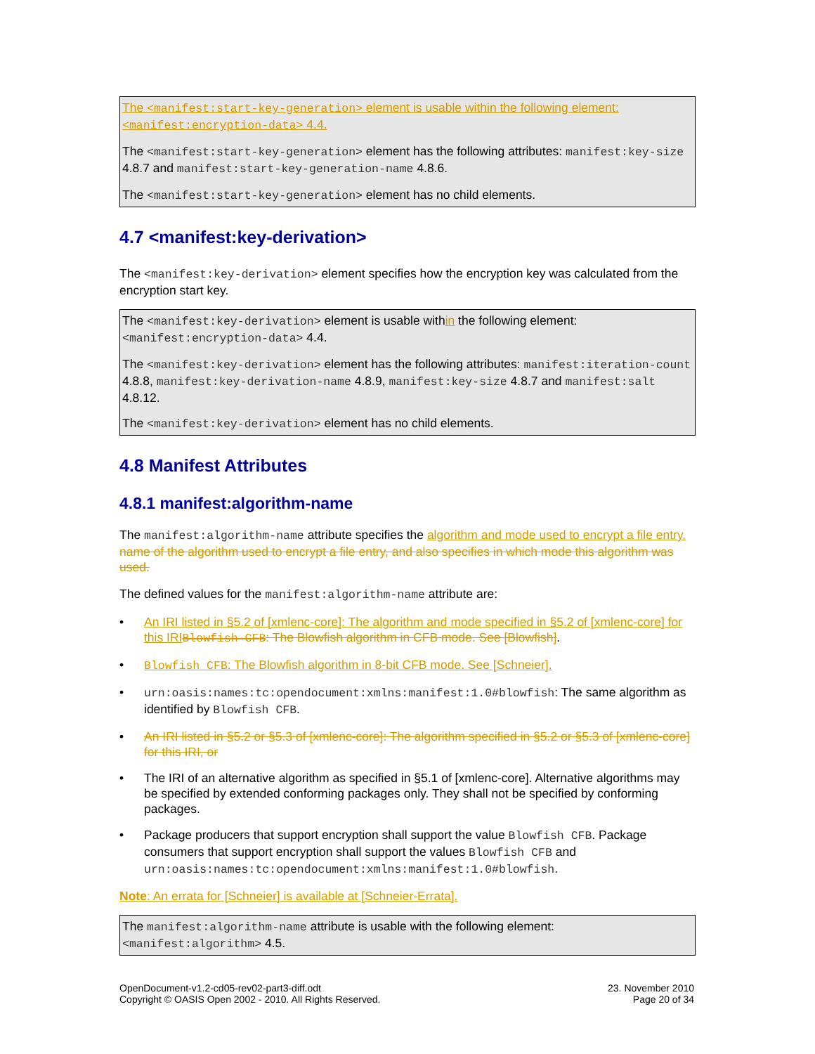The <manifest:start-key-generation> element is usable within the following element: <manifest:encryption-data> 4.4.
The <manifest:start-key-generation> element has the following attributes: manifest:key-size 4.8.7 and manifest:start-key-generation-name 4.8.6.
The <manifest:start-key-generation> element has no child elements.
4.7 <manifest:key-derivation>
The <manifest:key-derivation> element specifies how the encryption key was calculated from the encryption start key.
The <manifest:key-derivation> element is usable within the following element: <manifest:encryption-data> 4.4.
The <manifest:key-derivation> element has the following attributes: manifest:iteration-count 4.8.8, manifest:key-derivation-name 4.8.9, manifest:key-size 4.8.7 and manifest:salt 4.8.12.
The <manifest:key-derivation> element has no child elements.
4.8 Manifest Attributes
4.8.1 manifest:algorithm-name
The manifest:algorithm-name attribute specifies the algorithm and mode used to encrypt a file entry. name of the algorithm used to encrypt a file entry, and also specifies in which mode this algorithm was used.
The defined values for the manifest:algorithm-name attribute are:
• An IRI listed in §5.2 of [xmlenc-core]: The algorithm and mode specified in §5.2 of [xmlenc-core] for this IRI Blowfish CFB: The Blowfish algorithm in CFB mode. See [Blowfish].
• Blowfish CFB: The Blowfish algorithm in 8-bit CFB mode. See [Schneier].
• urn:oasis:names:tc:opendocument:xmlns:manifest:1.0#blowfish: The same algorithm as identified by Blowfish CFB.
• An IRI listed in §5.2 or §5.3 of [xmlenc-core]: The algorithm specified in §5.2 or §5.3 of [xmlenc-core] for this IRI, or
• The IRI of an alternative algorithm as specified in §5.1 of [xmlenc-core]. Alternative algorithms may be specified by extended conforming packages only. They shall not be specified by conforming packages.
• Package producers that support encryption shall support the value Blowfish CFB. Package consumers that support encryption shall support the values Blowfish CFB and urn:oasis:names:tc:opendocument:xmlns:manifest:1.0#blowfish.
Note: An errata for [Schneier] is available at [Schneier-Errata].
The manifest:algorithm-name attribute is usable with the following element: <manifest:algorithm> 4.5.
OpenDocument-v1.2-cd05-rev02-part3-diff.odt
Copyright © OASIS Open 2002 - 2010. All Rights Reserved.
23. November 2010
Page 20 of 34